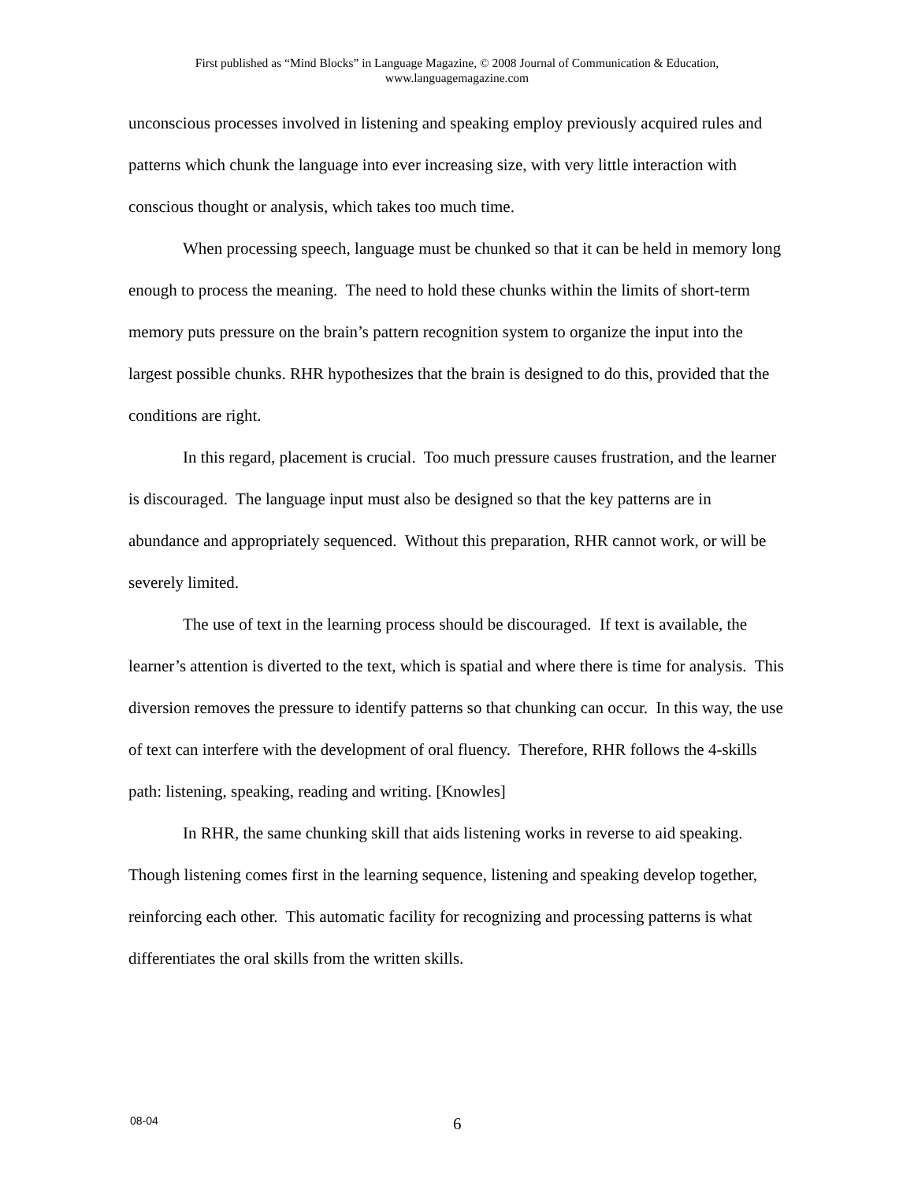First published as “Mind Blocks” in Language Magazine, © 2008 Journal of Communication & Education,
www.languagemagazine.com
unconscious processes involved in listening and speaking employ previously acquired rules and patterns which chunk the language into ever increasing size, with very little interaction with conscious thought or analysis, which takes too much time.
When processing speech, language must be chunked so that it can be held in memory long enough to process the meaning. The need to hold these chunks within the limits of short-term memory puts pressure on the brain’s pattern recognition system to organize the input into the largest possible chunks. RHR hypothesizes that the brain is designed to do this, provided that the conditions are right.
In this regard, placement is crucial. Too much pressure causes frustration, and the learner is discouraged. The language input must also be designed so that the key patterns are in abundance and appropriately sequenced. Without this preparation, RHR cannot work, or will be severely limited.
The use of text in the learning process should be discouraged. If text is available, the learner’s attention is diverted to the text, which is spatial and where there is time for analysis. This diversion removes the pressure to identify patterns so that chunking can occur. In this way, the use of text can interfere with the development of oral fluency. Therefore, RHR follows the 4-skills path: listening, speaking, reading and writing. [Knowles]
In RHR, the same chunking skill that aids listening works in reverse to aid speaking. Though listening comes first in the learning sequence, listening and speaking develop together, reinforcing each other. This automatic facility for recognizing and processing patterns is what differentiates the oral skills from the written skills.
08-04 6